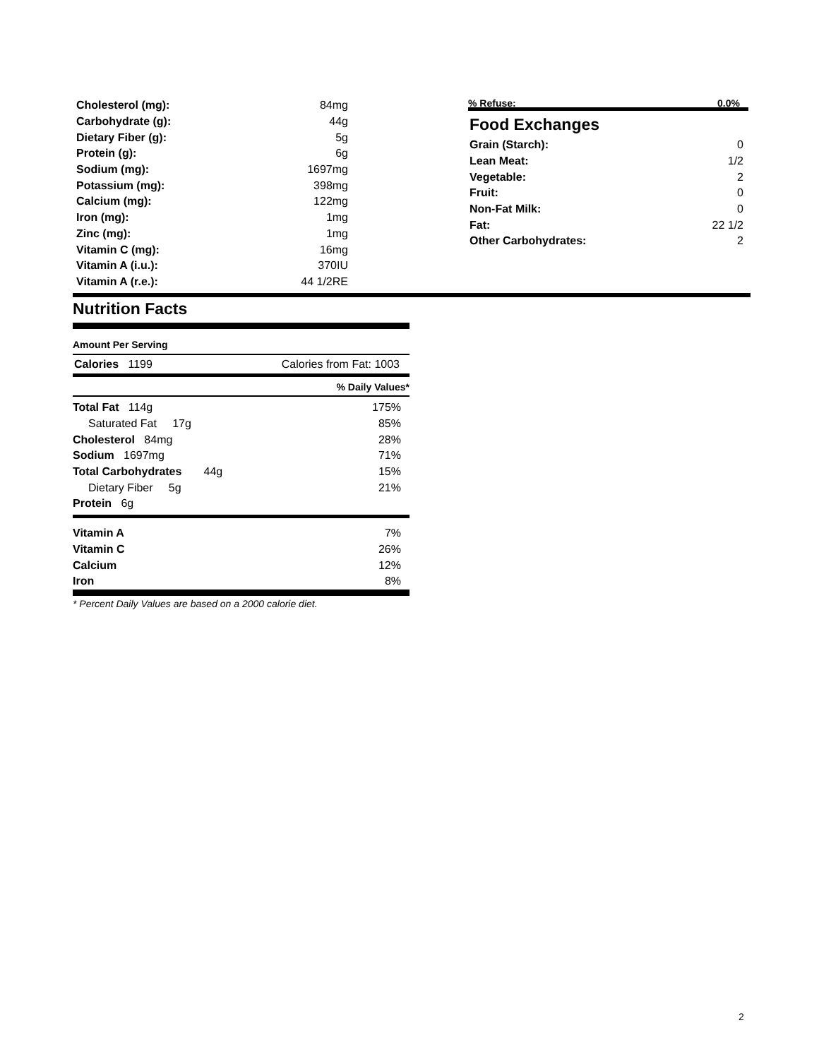| Cholesterol (mg): | 84mg |
| Carbohydrate (g): | 44g |
| Dietary Fiber (g): | 5g |
| Protein (g): | 6g |
| Sodium (mg): | 1697mg |
| Potassium (mg): | 398mg |
| Calcium (mg): | 122mg |
| Iron (mg): | 1mg |
| Zinc (mg): | 1mg |
| Vitamin C (mg): | 16mg |
| Vitamin A (i.u.): | 370IU |
| Vitamin A (r.e.): | 44 1/2RE |
% Refuse: 0.0%
Food Exchanges
| Grain (Starch): | 0 |
| Lean Meat: | 1/2 |
| Vegetable: | 2 |
| Fruit: | 0 |
| Non-Fat Milk: | 0 |
| Fat: | 22 1/2 |
| Other Carbohydrates: | 2 |
Nutrition Facts
Amount Per Serving
Calories 1199 Calories from Fat: 1003
% Daily Values*
| Total Fat 114g | 175% |
| Saturated Fat 17g | 85% |
| Cholesterol 84mg | 28% |
| Sodium 1697mg | 71% |
| Total Carbohydrates 44g | 15% |
| Dietary Fiber 5g | 21% |
| Protein 6g | |
| Vitamin A | 7% |
| Vitamin C | 26% |
| Calcium | 12% |
| Iron | 8% |
* Percent Daily Values are based on a 2000 calorie diet.
2